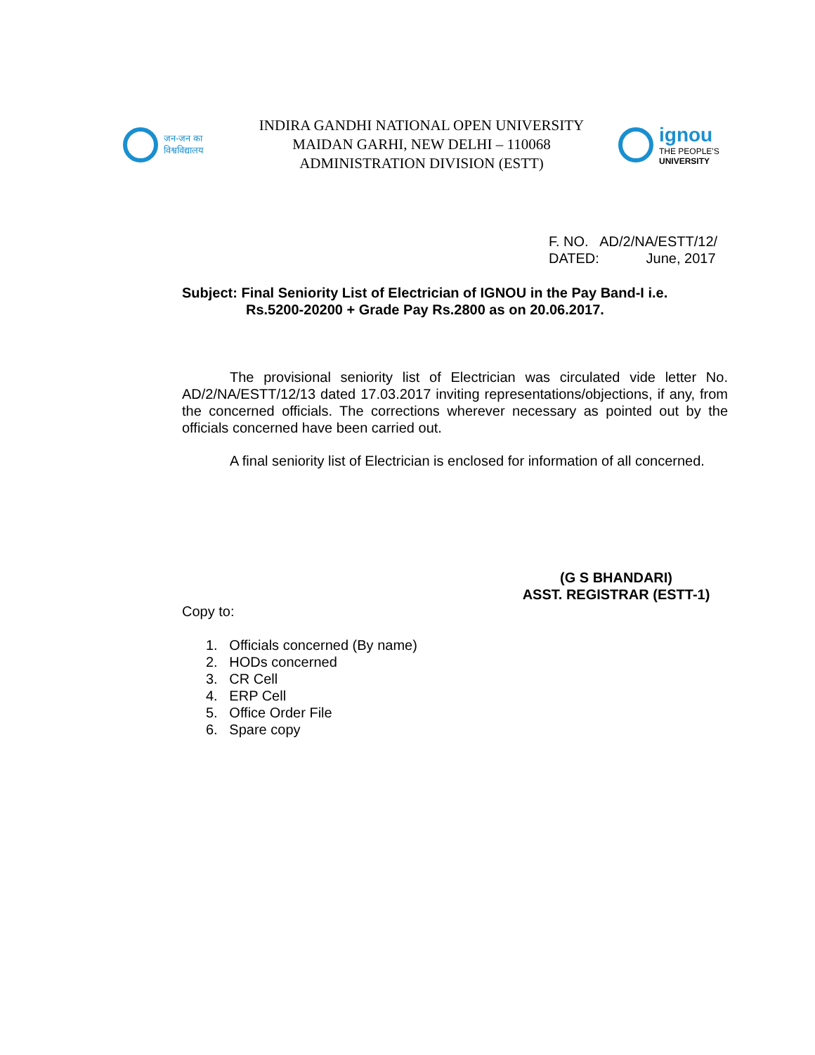जन-जन का
विश्वविद्यालय
INDIRA GANDHI NATIONAL OPEN UNIVERSITY
MAIDAN GARHI, NEW DELHI – 110068
ADMINISTRATION DIVISION (ESTT)
ignou
THE PEOPLE'S
UNIVERSITY
F. NO. AD/2/NA/ESTT/12/
DATED: June, 2017
Subject: Final Seniority List of Electrician of IGNOU in the Pay Band-I i.e. Rs.5200-20200 + Grade Pay Rs.2800 as on 20.06.2017.
The provisional seniority list of Electrician was circulated vide letter No. AD/2/NA/ESTT/12/13 dated 17.03.2017 inviting representations/objections, if any, from the concerned officials. The corrections wherever necessary as pointed out by the officials concerned have been carried out.
A final seniority list of Electrician is enclosed for information of all concerned.
(G S BHANDARI)
ASST. REGISTRAR (ESTT-1)
Copy to:
1. Officials concerned (By name)
2. HODs concerned
3. CR Cell
4. ERP Cell
5. Office Order File
6. Spare copy